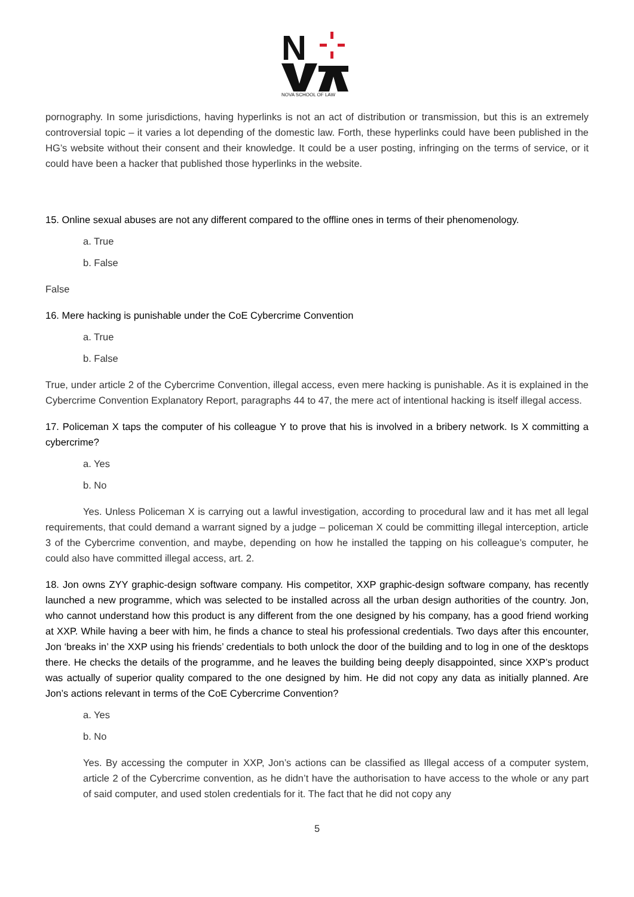N
NOVA SCHOOL OF LAW
pornography. In some jurisdictions, having hyperlinks is not an act of distribution or transmission, but this is an extremely controversial topic – it varies a lot depending of the domestic law. Forth, these hyperlinks could have been published in the HG’s website without their consent and their knowledge. It could be a user posting, infringing on the terms of service, or it could have been a hacker that published those hyperlinks in the website.
15. Online sexual abuses are not any different compared to the offline ones in terms of their phenomenology.
a. True
b. False
False
16. Mere hacking is punishable under the CoE Cybercrime Convention
a. True
b. False
True, under article 2 of the Cybercrime Convention, illegal access, even mere hacking is punishable. As it is explained in the Cybercrime Convention Explanatory Report, paragraphs 44 to 47, the mere act of intentional hacking is itself illegal access.
17. Policeman X taps the computer of his colleague Y to prove that his is involved in a bribery network. Is X committing a cybercrime?
a. Yes
b. No
Yes. Unless Policeman X is carrying out a lawful investigation, according to procedural law and it has met all legal requirements, that could demand a warrant signed by a judge – policeman X could be committing illegal interception, article 3 of the Cybercrime convention, and maybe, depending on how he installed the tapping on his colleague’s computer, he could also have committed illegal access, art. 2.
18. Jon owns ZYY graphic-design software company. His competitor, XXP graphic-design software company, has recently launched a new programme, which was selected to be installed across all the urban design authorities of the country. Jon, who cannot understand how this product is any different from the one designed by his company, has a good friend working at XXP. While having a beer with him, he finds a chance to steal his professional credentials. Two days after this encounter, Jon ‘breaks in’ the XXP using his friends’ credentials to both unlock the door of the building and to log in one of the desktops there. He checks the details of the programme, and he leaves the building being deeply disappointed, since XXP’s product was actually of superior quality compared to the one designed by him. He did not copy any data as initially planned. Are Jon’s actions relevant in terms of the CoE Cybercrime Convention?
a. Yes
b. No
Yes. By accessing the computer in XXP, Jon’s actions can be classified as Illegal access of a computer system, article 2 of the Cybercrime convention, as he didn’t have the authorisation to have access to the whole or any part of said computer, and used stolen credentials for it. The fact that he did not copy any
5